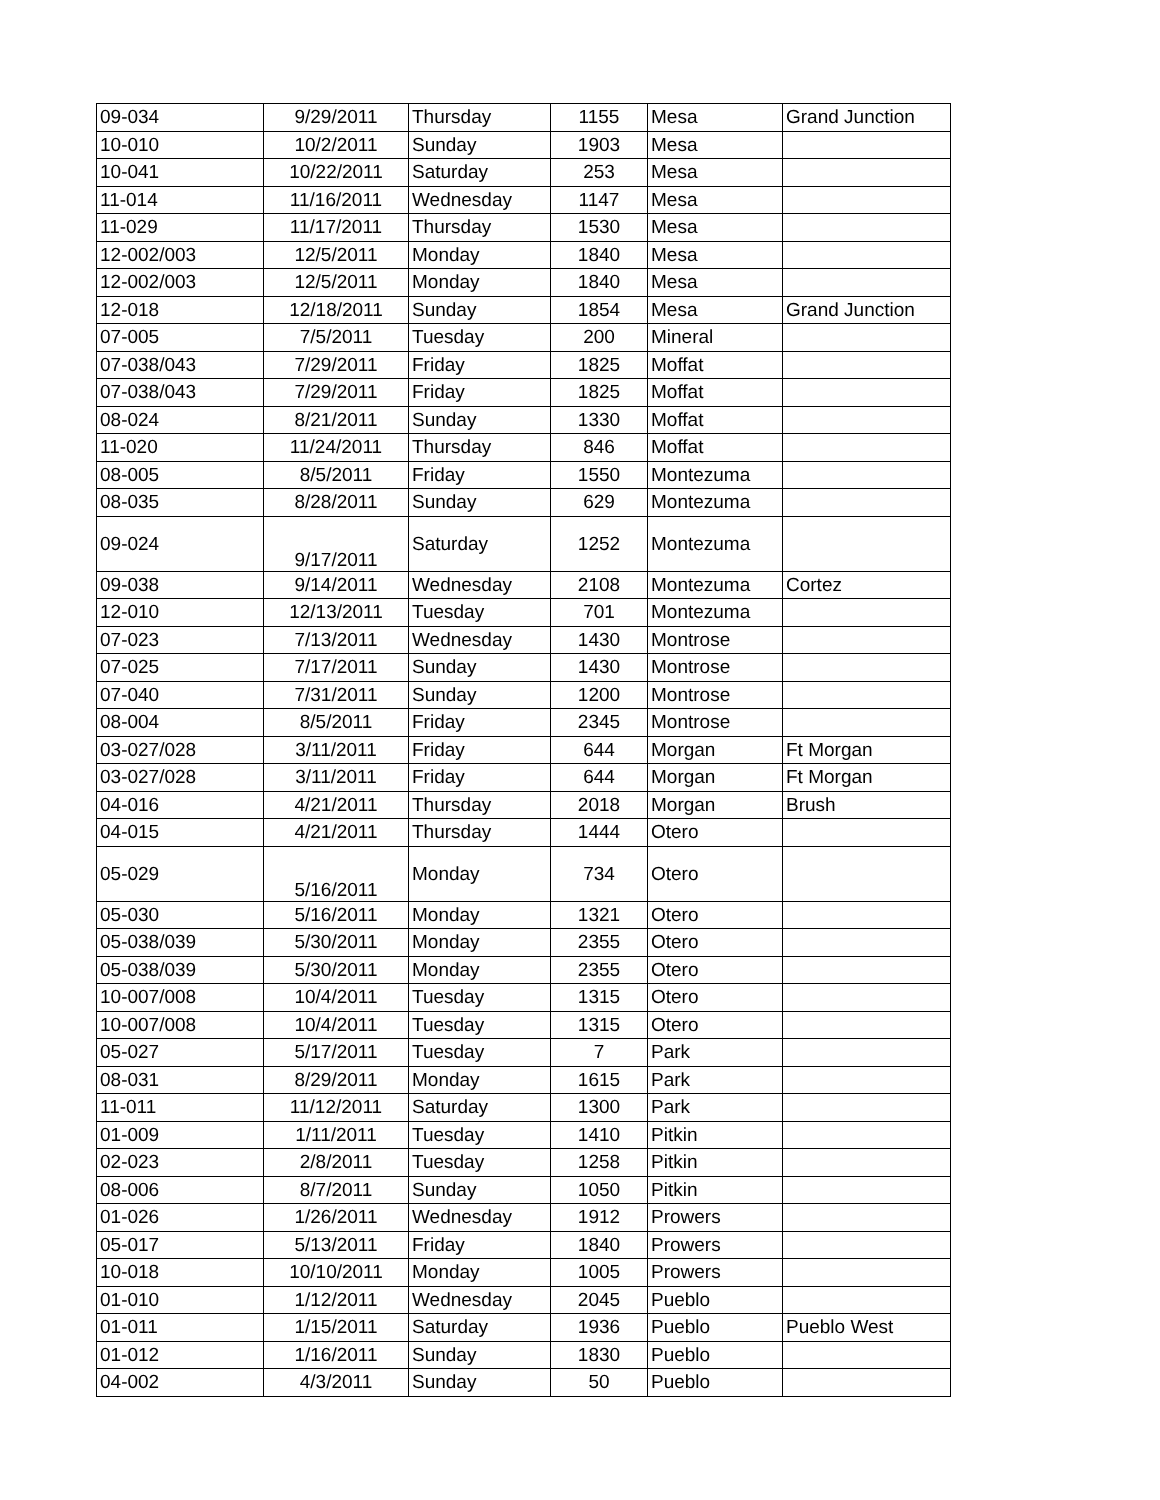| 09-034 | 9/29/2011 | Thursday | 1155 | Mesa | Grand Junction |
| 10-010 | 10/2/2011 | Sunday | 1903 | Mesa | |
| 10-041 | 10/22/2011 | Saturday | 253 | Mesa | |
| 11-014 | 11/16/2011 | Wednesday | 1147 | Mesa | |
| 11-029 | 11/17/2011 | Thursday | 1530 | Mesa | |
| 12-002/003 | 12/5/2011 | Monday | 1840 | Mesa | |
| 12-002/003 | 12/5/2011 | Monday | 1840 | Mesa | |
| 12-018 | 12/18/2011 | Sunday | 1854 | Mesa | Grand Junction |
| 07-005 | 7/5/2011 | Tuesday | 200 | Mineral | |
| 07-038/043 | 7/29/2011 | Friday | 1825 | Moffat | |
| 07-038/043 | 7/29/2011 | Friday | 1825 | Moffat | |
| 08-024 | 8/21/2011 | Sunday | 1330 | Moffat | |
| 11-020 | 11/24/2011 | Thursday | 846 | Moffat | |
| 08-005 | 8/5/2011 | Friday | 1550 | Montezuma | |
| 08-035 | 8/28/2011 | Sunday | 629 | Montezuma | |
| 09-024 | 9/17/2011 | Saturday | 1252 | Montezuma | |
| 09-038 | 9/14/2011 | Wednesday | 2108 | Montezuma | Cortez |
| 12-010 | 12/13/2011 | Tuesday | 701 | Montezuma | |
| 07-023 | 7/13/2011 | Wednesday | 1430 | Montrose | |
| 07-025 | 7/17/2011 | Sunday | 1430 | Montrose | |
| 07-040 | 7/31/2011 | Sunday | 1200 | Montrose | |
| 08-004 | 8/5/2011 | Friday | 2345 | Montrose | |
| 03-027/028 | 3/11/2011 | Friday | 644 | Morgan | Ft Morgan |
| 03-027/028 | 3/11/2011 | Friday | 644 | Morgan | Ft Morgan |
| 04-016 | 4/21/2011 | Thursday | 2018 | Morgan | Brush |
| 04-015 | 4/21/2011 | Thursday | 1444 | Otero | |
| 05-029 | 5/16/2011 | Monday | 734 | Otero | |
| 05-030 | 5/16/2011 | Monday | 1321 | Otero | |
| 05-038/039 | 5/30/2011 | Monday | 2355 | Otero | |
| 05-038/039 | 5/30/2011 | Monday | 2355 | Otero | |
| 10-007/008 | 10/4/2011 | Tuesday | 1315 | Otero | |
| 10-007/008 | 10/4/2011 | Tuesday | 1315 | Otero | |
| 05-027 | 5/17/2011 | Tuesday | 7 | Park | |
| 08-031 | 8/29/2011 | Monday | 1615 | Park | |
| 11-011 | 11/12/2011 | Saturday | 1300 | Park | |
| 01-009 | 1/11/2011 | Tuesday | 1410 | Pitkin | |
| 02-023 | 2/8/2011 | Tuesday | 1258 | Pitkin | |
| 08-006 | 8/7/2011 | Sunday | 1050 | Pitkin | |
| 01-026 | 1/26/2011 | Wednesday | 1912 | Prowers | |
| 05-017 | 5/13/2011 | Friday | 1840 | Prowers | |
| 10-018 | 10/10/2011 | Monday | 1005 | Prowers | |
| 01-010 | 1/12/2011 | Wednesday | 2045 | Pueblo | |
| 01-011 | 1/15/2011 | Saturday | 1936 | Pueblo | Pueblo West |
| 01-012 | 1/16/2011 | Sunday | 1830 | Pueblo | |
| 04-002 | 4/3/2011 | Sunday | 50 | Pueblo | |